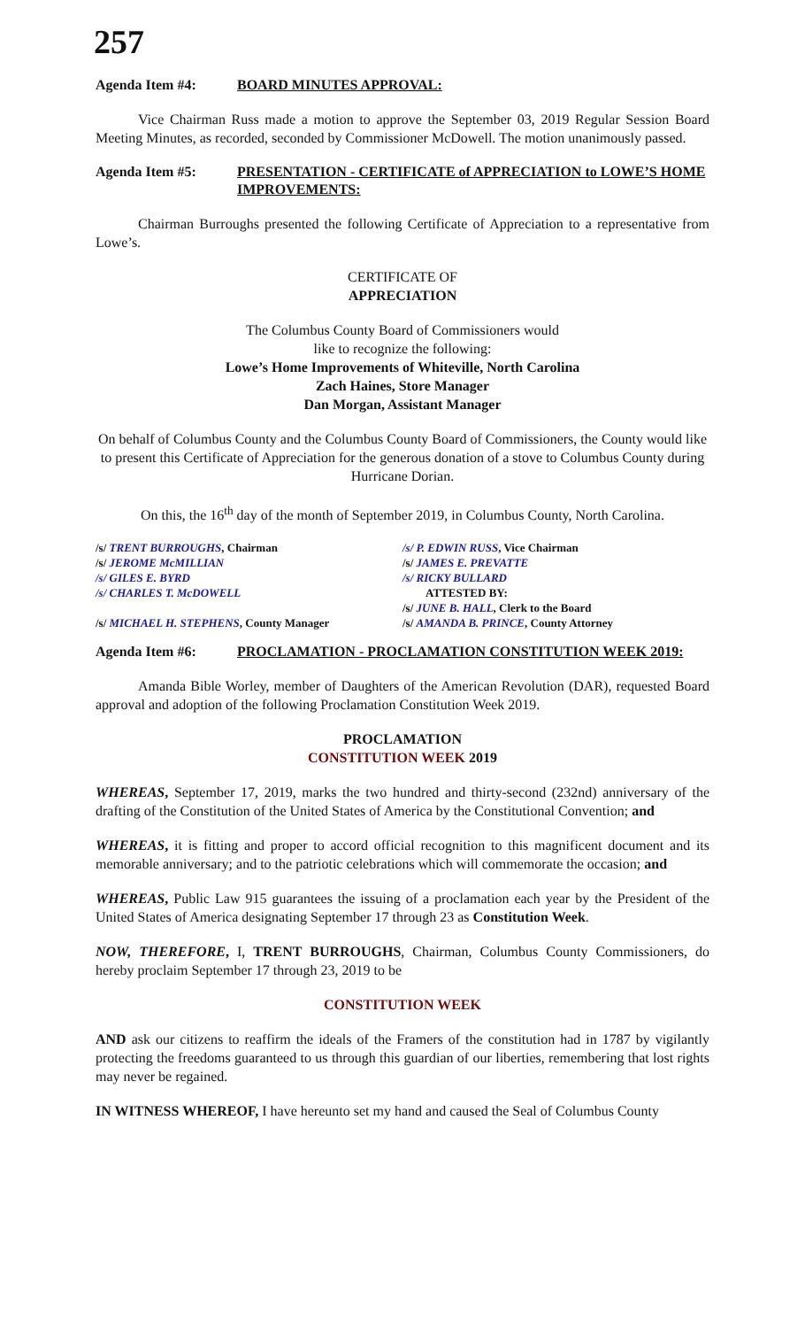257
Agenda Item #4: BOARD MINUTES APPROVAL:
Vice Chairman Russ made a motion to approve the September 03, 2019 Regular Session Board Meeting Minutes, as recorded, seconded by Commissioner McDowell. The motion unanimously passed.
Agenda Item #5: PRESENTATION - CERTIFICATE of APPRECIATION to LOWE’S HOME IMPROVEMENTS:
Chairman Burroughs presented the following Certificate of Appreciation to a representative from Lowe’s.
CERTIFICATE OF
APPRECIATION
The Columbus County Board of Commissioners would
like to recognize the following:
Lowe’s Home Improvements of Whiteville, North Carolina
Zach Haines, Store Manager
Dan Morgan, Assistant Manager
On behalf of Columbus County and the Columbus County Board of Commissioners, the County would like to present this Certificate of Appreciation for the generous donation of a stove to Columbus County during Hurricane Dorian.
On this, the 16<sup>th</sup> day of the month of September 2019, in Columbus County, North Carolina.
/s/ TRENT BURROUGHS, Chairman
/s/ JEROME McMILLIAN
/s/ GILES E. BYRD
/s/ CHARLES T. McDOWELL
/s/ MICHAEL H. STEPHENS, County Manager
/s/ P. EDWIN RUSS, Vice Chairman
/s/ JAMES E. PREVATTE
/s/ RICKY BULLARD
ATTESTED BY:
/s/ JUNE B. HALL, Clerk to the Board
/s/ AMANDA B. PRINCE, County Attorney
Agenda Item #6: PROCLAMATION - PROCLAMATION CONSTITUTION WEEK 2019:
Amanda Bible Worley, member of Daughters of the American Revolution (DAR), requested Board approval and adoption of the following Proclamation Constitution Week 2019.
PROCLAMATION
CONSTITUTION WEEK 2019
WHEREAS, September 17, 2019, marks the two hundred and thirty-second (232nd) anniversary of the drafting of the Constitution of the United States of America by the Constitutional Convention; and
WHEREAS, it is fitting and proper to accord official recognition to this magnificent document and its memorable anniversary; and to the patriotic celebrations which will commemorate the occasion; and
WHEREAS, Public Law 915 guarantees the issuing of a proclamation each year by the President of the United States of America designating September 17 through 23 as Constitution Week.
NOW, THEREFORE, I, TRENT BURROUGHS, Chairman, Columbus County Commissioners, do hereby proclaim September 17 through 23, 2019 to be
CONSTITUTION WEEK
AND ask our citizens to reaffirm the ideals of the Framers of the constitution had in 1787 by vigilantly protecting the freedoms guaranteed to us through this guardian of our liberties, remembering that lost rights may never be regained.
IN WITNESS WHEREOF, I have hereunto set my hand and caused the Seal of Columbus County